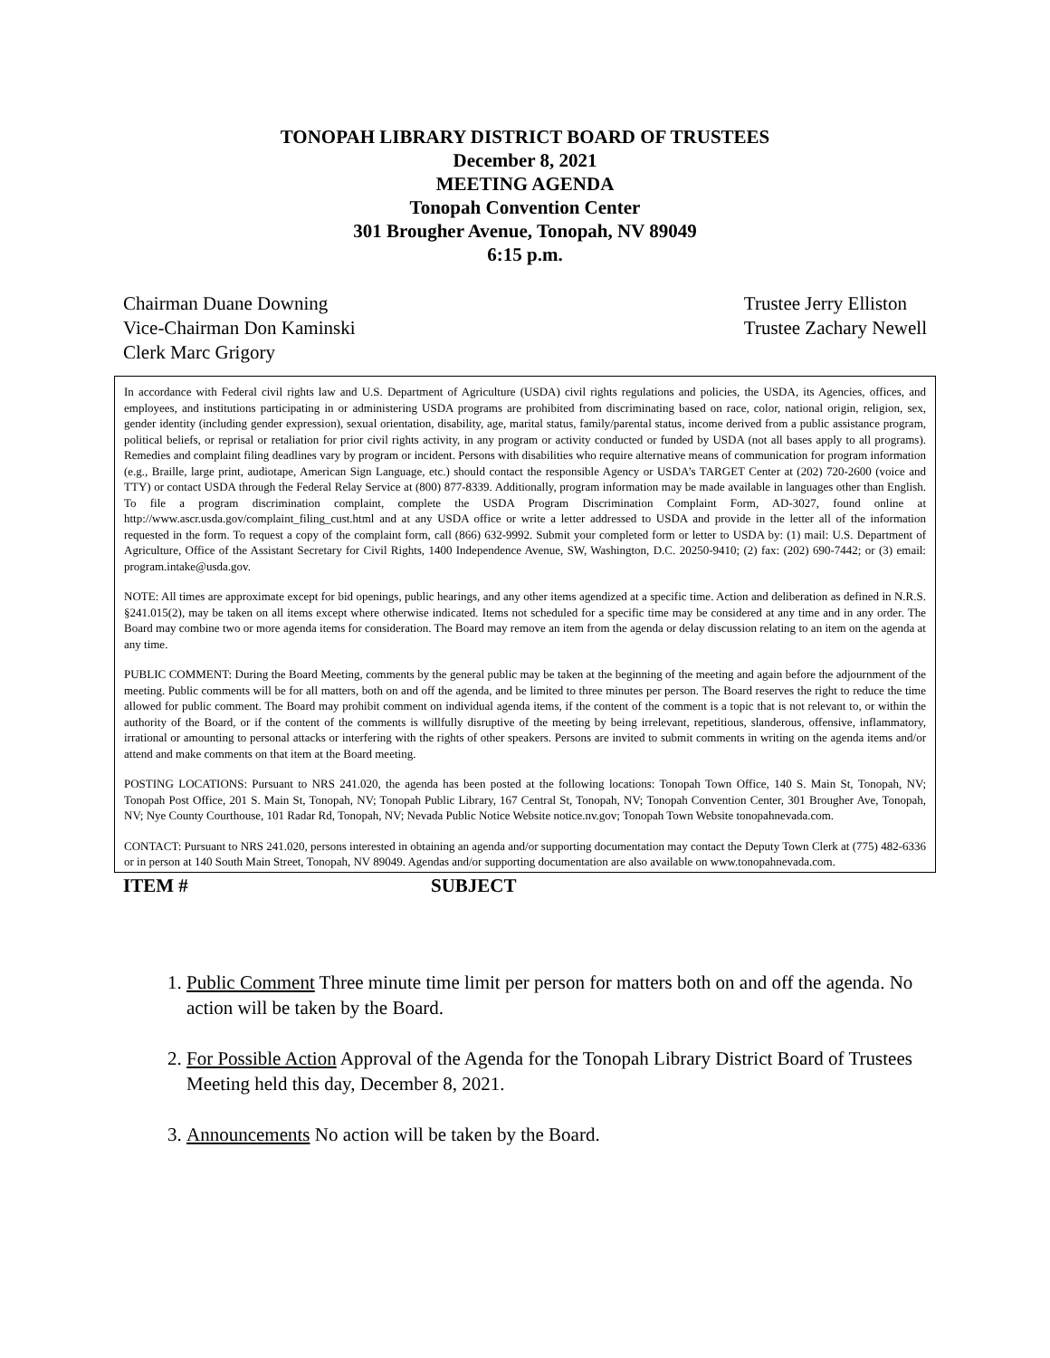TONOPAH LIBRARY DISTRICT BOARD OF TRUSTEES
December 8, 2021
MEETING AGENDA
Tonopah Convention Center
301 Brougher Avenue, Tonopah, NV 89049
6:15 p.m.
Chairman Duane Downing
Vice-Chairman Don Kaminski
Clerk Marc Grigory
Trustee Jerry Elliston
Trustee Zachary Newell
In accordance with Federal civil rights law and U.S. Department of Agriculture (USDA) civil rights regulations and policies, the USDA, its Agencies, offices, and employees, and institutions participating in or administering USDA programs are prohibited from discriminating based on race, color, national origin, religion, sex, gender identity (including gender expression), sexual orientation, disability, age, marital status, family/parental status, income derived from a public assistance program, political beliefs, or reprisal or retaliation for prior civil rights activity, in any program or activity conducted or funded by USDA (not all bases apply to all programs). Remedies and complaint filing deadlines vary by program or incident. Persons with disabilities who require alternative means of communication for program information (e.g., Braille, large print, audiotape, American Sign Language, etc.) should contact the responsible Agency or USDA’s TARGET Center at (202) 720-2600 (voice and TTY) or contact USDA through the Federal Relay Service at (800) 877-8339. Additionally, program information may be made available in languages other than English. To file a program discrimination complaint, complete the USDA Program Discrimination Complaint Form, AD-3027, found online at http://www.ascr.usda.gov/complaint_filing_cust.html and at any USDA office or write a letter addressed to USDA and provide in the letter all of the information requested in the form. To request a copy of the complaint form, call (866) 632-9992. Submit your completed form or letter to USDA by: (1) mail: U.S. Department of Agriculture, Office of the Assistant Secretary for Civil Rights, 1400 Independence Avenue, SW, Washington, D.C. 20250-9410; (2) fax: (202) 690-7442; or (3) email: program.intake@usda.gov.
NOTE: All times are approximate except for bid openings, public hearings, and any other items agendized at a specific time. Action and deliberation as defined in N.R.S. §241.015(2), may be taken on all items except where otherwise indicated. Items not scheduled for a specific time may be considered at any time and in any order. The Board may combine two or more agenda items for consideration. The Board may remove an item from the agenda or delay discussion relating to an item on the agenda at any time.
PUBLIC COMMENT: During the Board Meeting, comments by the general public may be taken at the beginning of the meeting and again before the adjournment of the meeting. Public comments will be for all matters, both on and off the agenda, and be limited to three minutes per person. The Board reserves the right to reduce the time allowed for public comment. The Board may prohibit comment on individual agenda items, if the content of the comment is a topic that is not relevant to, or within the authority of the Board, or if the content of the comments is willfully disruptive of the meeting by being irrelevant, repetitious, slanderous, offensive, inflammatory, irrational or amounting to personal attacks or interfering with the rights of other speakers. Persons are invited to submit comments in writing on the agenda items and/or attend and make comments on that item at the Board meeting.
POSTING LOCATIONS: Pursuant to NRS 241.020, the agenda has been posted at the following locations: Tonopah Town Office, 140 S. Main St, Tonopah, NV; Tonopah Post Office, 201 S. Main St, Tonopah, NV; Tonopah Public Library, 167 Central St, Tonopah, NV; Tonopah Convention Center, 301 Brougher Ave, Tonopah, NV; Nye County Courthouse, 101 Radar Rd, Tonopah, NV; Nevada Public Notice Website notice.nv.gov; Tonopah Town Website tonopahnevada.com.
CONTACT: Pursuant to NRS 241.020, persons interested in obtaining an agenda and/or supporting documentation may contact the Deputy Town Clerk at (775) 482-6336 or in person at 140 South Main Street, Tonopah, NV 89049. Agendas and/or supporting documentation are also available on www.tonopahnevada.com.
ITEM # SUBJECT
1. Public Comment Three minute time limit per person for matters both on and off the agenda. No action will be taken by the Board.
2. For Possible Action Approval of the Agenda for the Tonopah Library District Board of Trustees Meeting held this day, December 8, 2021.
3. Announcements No action will be taken by the Board.